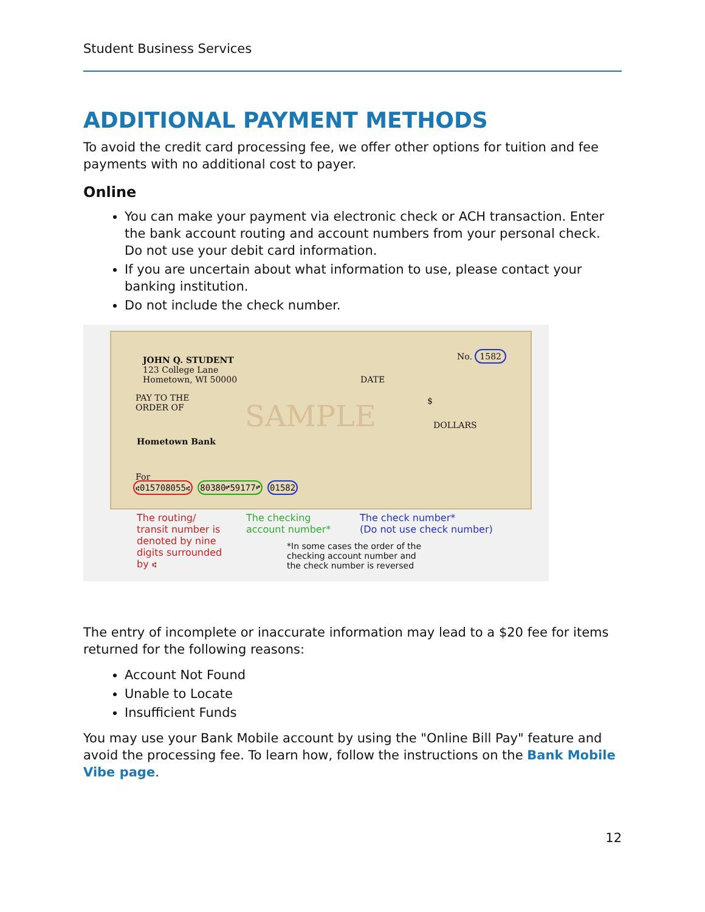Student Business Services
ADDITIONAL PAYMENT METHODS
To avoid the credit card processing fee, we offer other options for tuition and fee payments with no additional cost to payer.
Online
You can make your payment via electronic check or ACH transaction. Enter the bank account routing and account numbers from your personal check. Do not use your debit card information.
If you are uncertain about what information to use, please contact your banking institution.
Do not include the check number.
JOHN Q. STUDENT
123 College Lane
Hometown, WI 50000
No. 1582
DATE
PAY TO THE
ORDER OF
$
DOLLARS
Hometown Bank SAMPLE
For
⑆015708055⑆ 80380⑈59177⑈ 01582
The routing/
transit number is
denoted by nine
digits surrounded
by ⑆
The checking
account number*
The check number*
(Do not use check number)
*In some cases the order of the
checking account number and
the check number is reversed
The entry of incomplete or inaccurate information may lead to a $20 fee for items returned for the following reasons:
Account Not Found
Unable to Locate
Insufficient Funds
You may use your Bank Mobile account by using the "Online Bill Pay" feature and avoid the processing fee. To learn how, follow the instructions on the Bank Mobile Vibe page.
12